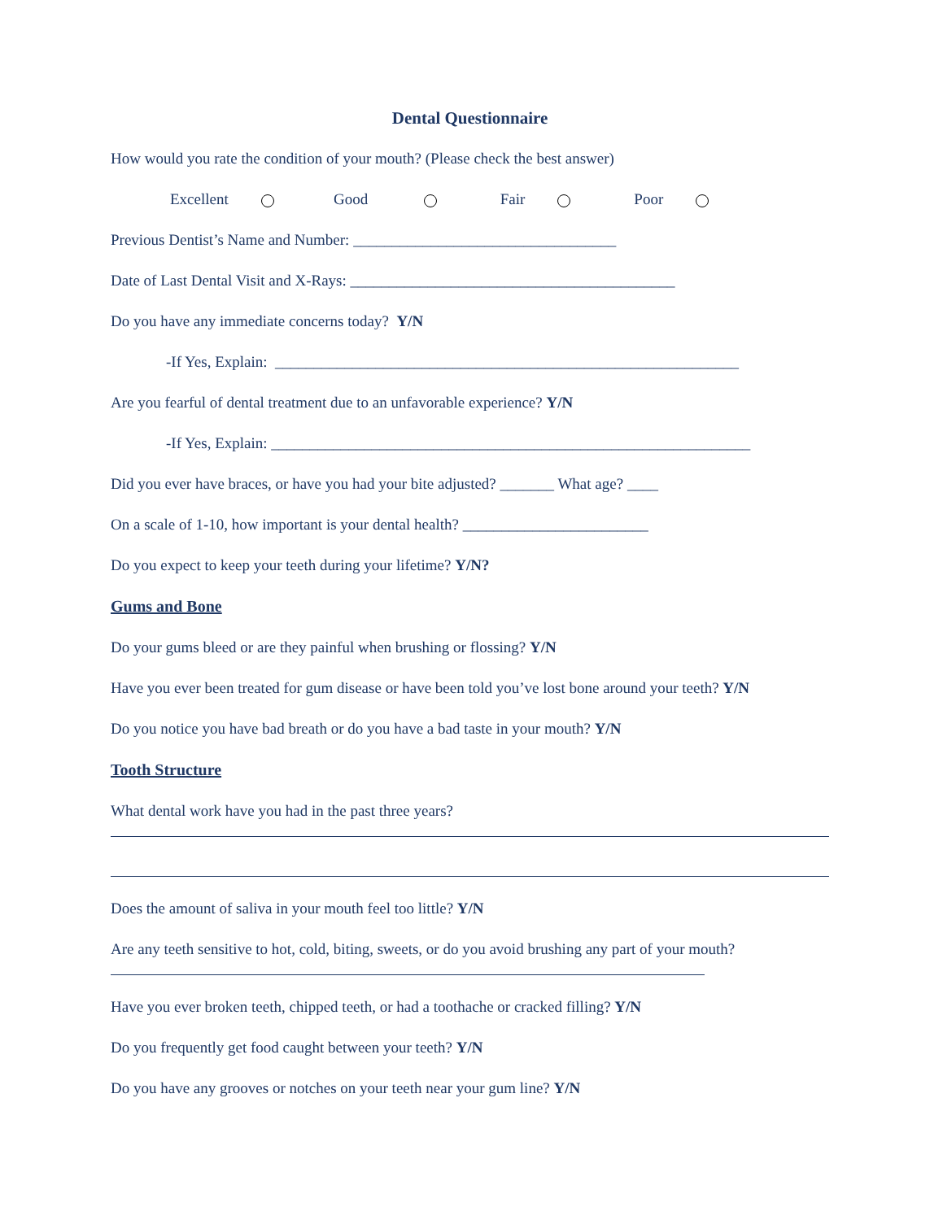Dental Questionnaire
How would you rate the condition of your mouth? (Please check the best answer)
Excellent Good Fair Poor
Previous Dentist’s Name and Number: __________________________________
Date of Last Dental Visit and X-Rays: __________________________________________
Do you have any immediate concerns today? Y/N
-If Yes, Explain: ____________________________________________________________
Are you fearful of dental treatment due to an unfavorable experience? Y/N
-If Yes, Explain: ______________________________________________________________
Did you ever have braces, or have you had your bite adjusted? _______ What age? ____
On a scale of 1-10, how important is your dental health? ________________________
Do you expect to keep your teeth during your lifetime? Y/N?
Gums and Bone
Do your gums bleed or are they painful when brushing or flossing? Y/N
Have you ever been treated for gum disease or have been told you’ve lost bone around your teeth? Y/N
Do you notice you have bad breath or do you have a bad taste in your mouth? Y/N
Tooth Structure
What dental work have you had in the past three years?
Does the amount of saliva in your mouth feel too little? Y/N
Are any teeth sensitive to hot, cold, biting, sweets, or do you avoid brushing any part of your mouth?
Have you ever broken teeth, chipped teeth, or had a toothache or cracked filling? Y/N
Do you frequently get food caught between your teeth? Y/N
Do you have any grooves or notches on your teeth near your gum line? Y/N